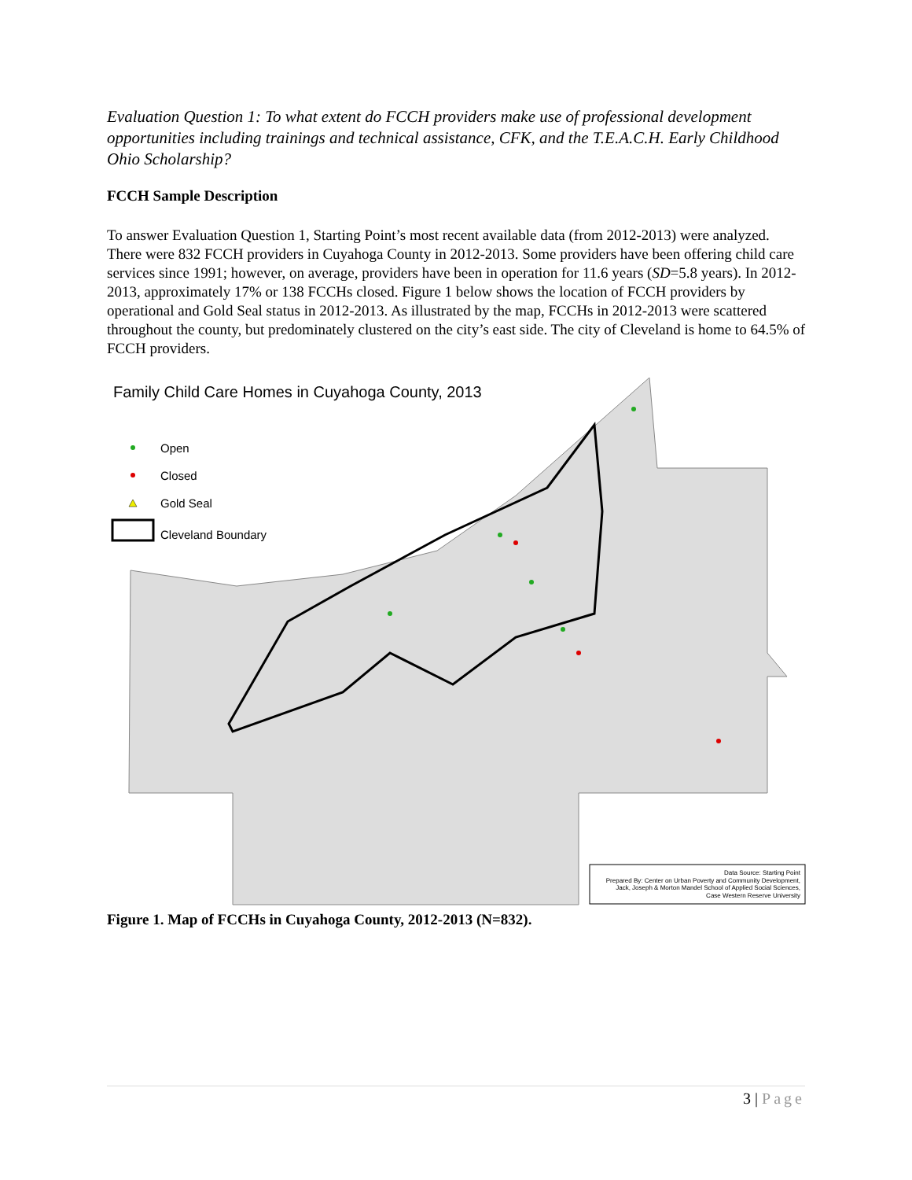Evaluation Question 1: To what extent do FCCH providers make use of professional development opportunities including trainings and technical assistance, CFK, and the T.E.A.C.H. Early Childhood Ohio Scholarship?
FCCH Sample Description
To answer Evaluation Question 1, Starting Point’s most recent available data (from 2012-2013) were analyzed. There were 832 FCCH providers in Cuyahoga County in 2012-2013. Some providers have been offering child care services since 1991; however, on average, providers have been in operation for 11.6 years (SD=5.8 years). In 2012-2013, approximately 17% or 138 FCCHs closed. Figure 1 below shows the location of FCCH providers by operational and Gold Seal status in 2012-2013. As illustrated by the map, FCCHs in 2012-2013 were scattered throughout the county, but predominately clustered on the city’s east side. The city of Cleveland is home to 64.5% of FCCH providers.
Family Child Care Homes in Cuyahoga County, 2013
Open
Closed
Gold Seal
Cleveland Boundary
Data Source: Starting Point
Prepared By: Center on Urban Poverty and Community Development,
Jack, Joseph & Morton Mandel School of Applied Social Sciences,
Case Western Reserve University
Figure 1. Map of FCCHs in Cuyahoga County, 2012-2013 (N=832).
3 | Page